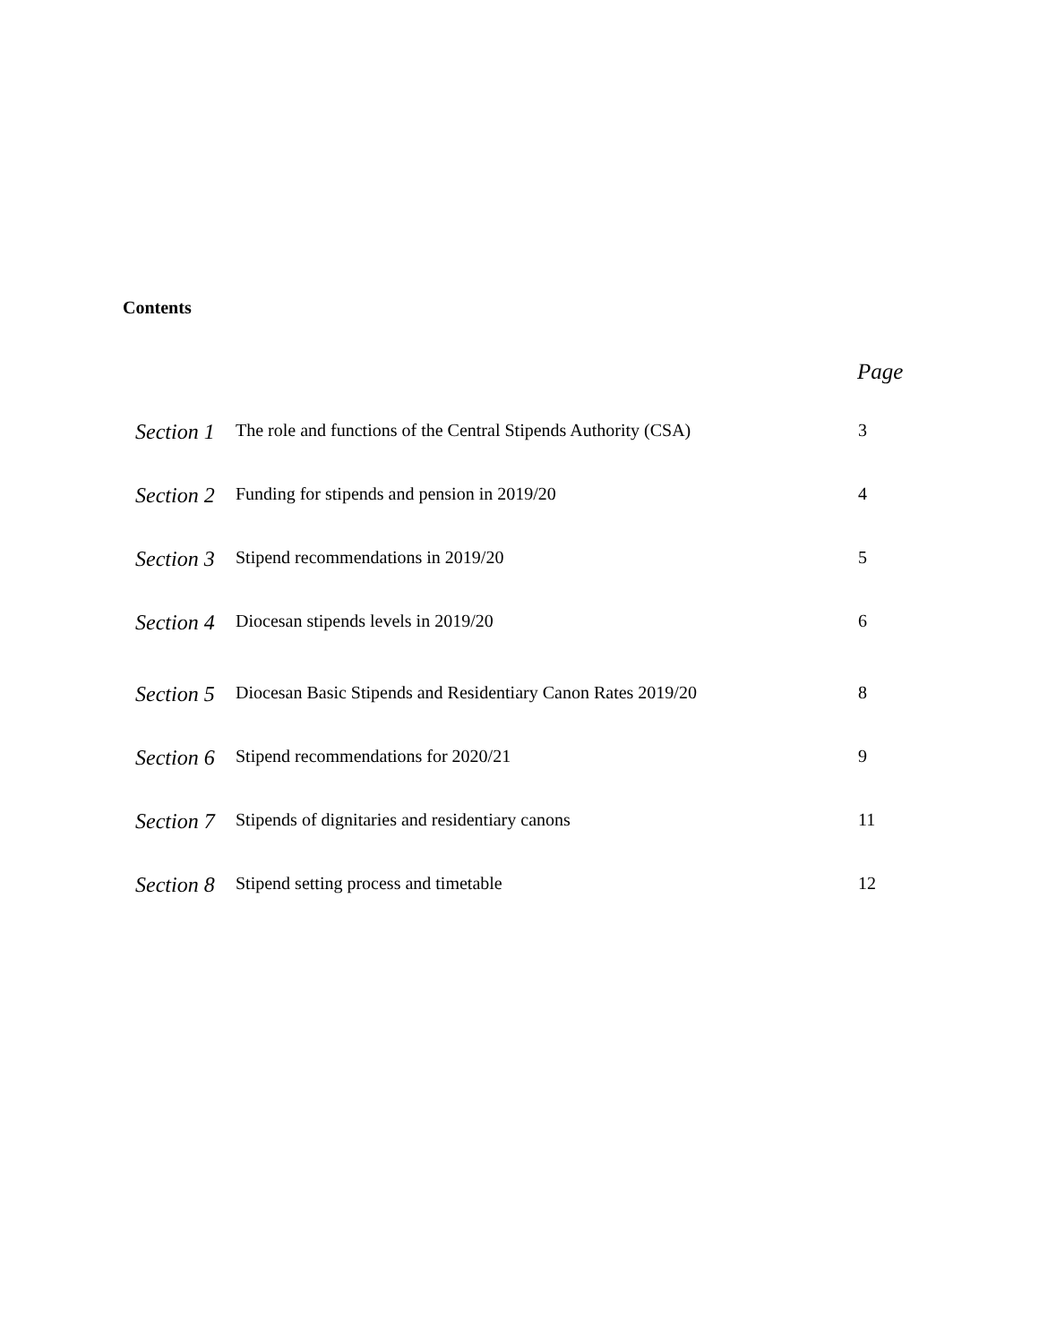Contents
Page
| Section 1 | The role and functions of the Central Stipends Authority (CSA) | 3 |
| Section 2 | Funding for stipends and pension in 2019/20 | 4 |
| Section 3 | Stipend recommendations in 2019/20 | 5 |
| Section 4 | Diocesan stipends levels in 2019/20 | 6 |
| Section 5 | Diocesan Basic Stipends and Residentiary Canon Rates 2019/20 | 8 |
| Section 6 | Stipend recommendations for 2020/21 | 9 |
| Section 7 | Stipends of dignitaries and residentiary canons | 11 |
| Section 8 | Stipend setting process and timetable | 12 |